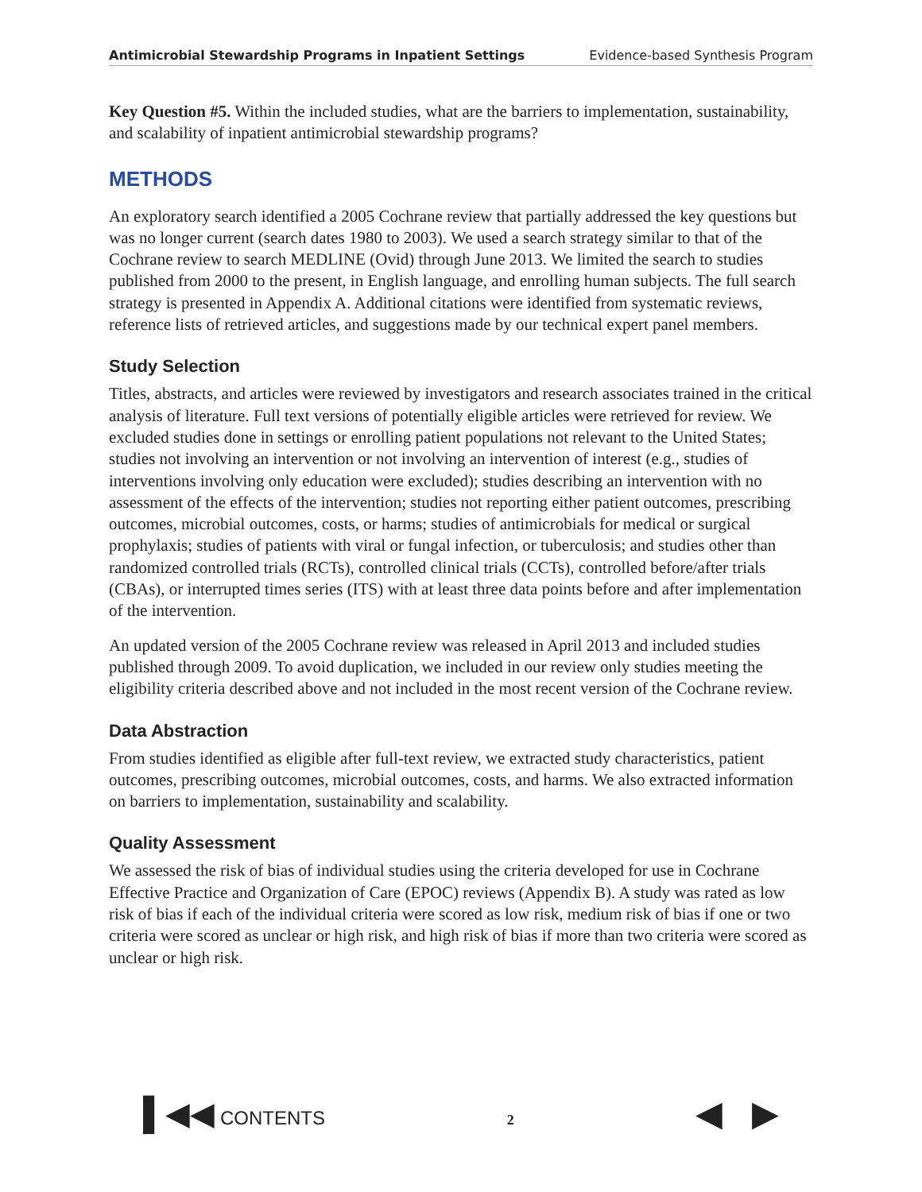Antimicrobial Stewardship Programs in Inpatient Settings Evidence-based Synthesis Program
Key Question #5. Within the included studies, what are the barriers to implementation, sustainability, and scalability of inpatient antimicrobial stewardship programs?
METHODS
An exploratory search identified a 2005 Cochrane review that partially addressed the key questions but was no longer current (search dates 1980 to 2003). We used a search strategy similar to that of the Cochrane review to search MEDLINE (Ovid) through June 2013. We limited the search to studies published from 2000 to the present, in English language, and enrolling human subjects. The full search strategy is presented in Appendix A. Additional citations were identified from systematic reviews, reference lists of retrieved articles, and suggestions made by our technical expert panel members.
Study Selection
Titles, abstracts, and articles were reviewed by investigators and research associates trained in the critical analysis of literature. Full text versions of potentially eligible articles were retrieved for review. We excluded studies done in settings or enrolling patient populations not relevant to the United States; studies not involving an intervention or not involving an intervention of interest (e.g., studies of interventions involving only education were excluded); studies describing an intervention with no assessment of the effects of the intervention; studies not reporting either patient outcomes, prescribing outcomes, microbial outcomes, costs, or harms; studies of antimicrobials for medical or surgical prophylaxis; studies of patients with viral or fungal infection, or tuberculosis; and studies other than randomized controlled trials (RCTs), controlled clinical trials (CCTs), controlled before/after trials (CBAs), or interrupted times series (ITS) with at least three data points before and after implementation of the intervention.
An updated version of the 2005 Cochrane review was released in April 2013 and included studies published through 2009. To avoid duplication, we included in our review only studies meeting the eligibility criteria described above and not included in the most recent version of the Cochrane review.
Data Abstraction
From studies identified as eligible after full-text review, we extracted study characteristics, patient outcomes, prescribing outcomes, microbial outcomes, costs, and harms. We also extracted information on barriers to implementation, sustainability and scalability.
Quality Assessment
We assessed the risk of bias of individual studies using the criteria developed for use in Cochrane Effective Practice and Organization of Care (EPOC) reviews (Appendix B). A study was rated as low risk of bias if each of the individual criteria were scored as low risk, medium risk of bias if one or two criteria were scored as unclear or high risk, and high risk of bias if more than two criteria were scored as unclear or high risk.
▌◀◀ CONTENTS 2 ◀ ▶